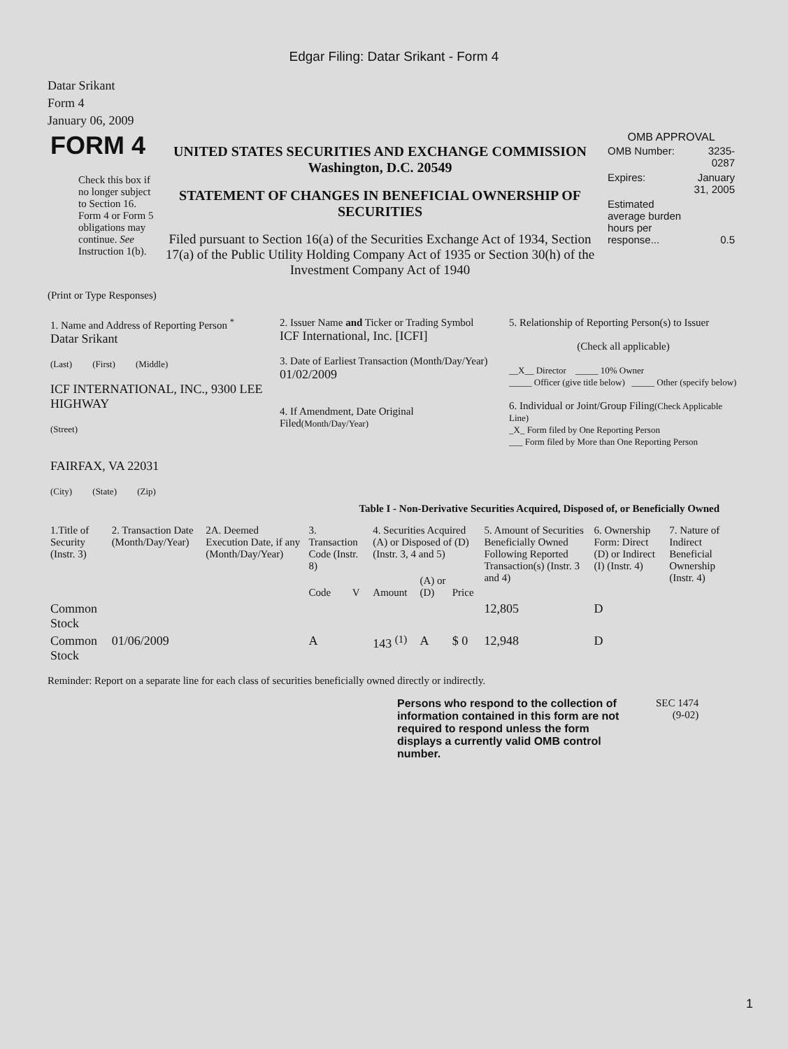Edgar Filing: Datar Srikant - Form 4
Datar Srikant
Form 4
January 06, 2009
| FORM 4 Check this box if no longer subject to Section 16. Form 4 or Form 5 obligations may continue. See Instruction 1(b). | UNITED STATES SECURITIES AND EXCHANGE COMMISSION Washington, D.C. 20549 STATEMENT OF CHANGES IN BENEFICIAL OWNERSHIP OF SECURITIES Filed pursuant to Section 16(a) of the Securities Exchange Act of 1934, Section 17(a) of the Public Utility Holding Company Act of 1935 or Section 30(h) of the Investment Company Act of 1940 | OMB APPROVAL / OMB Number: / 3235-0287 / / Expires: / January 31, 2005 / / Estimated average burden hours per response... / 0.5 / |
(Print or Type Responses)
| 1. Name and Address of Reporting Person <sup>*</sup> Datar Srikant (Last) (First) (Middle) ICF INTERNATIONAL, INC., 9300 LEE HIGHWAY (Street) FAIRFAX, VA 22031 (City) (State) (Zip) | 2. Issuer Name and Ticker or Trading Symbol ICF International, Inc. [ICFI] 3. Date of Earliest Transaction (Month/Day/Year) 01/02/2009 4. If Amendment, Date Original Filed (Month/Day/Year) | 5. Relationship of Reporting Person(s) to Issuer (Check all applicable) __X__ Director _____ 10% Owner _____ Officer (give title below) _____ Other (specify below) 6. Individual or Joint/Group Filing (Check Applicable Line) _X_ Form filed by One Reporting Person ___ Form filed by More than One Reporting Person |
Table I - Non-Derivative Securities Acquired, Disposed of, or Beneficially Owned
| 1.Title of Security (Instr. 3) | 2. Transaction Date (Month/Day/Year) | 2A. Deemed Execution Date, if any (Month/Day/Year) | 3. Transaction Code (Instr. 8) | | 4. Securities Acquired (A) or Disposed of (D) (Instr. 3, 4 and 5) | | | 5. Amount of Securities Beneficially Owned Following Reported Transaction(s) (Instr. 3 and 4) | 6. Ownership Form: Direct (D) or Indirect (I) (Instr. 4) | 7. Nature of Indirect Beneficial Ownership (Instr. 4) |
| --- | --- | --- | --- | --- | --- | --- | --- | --- | --- | --- |
| | | | Code | V | Amount | (A) or (D) | Price | | | |
| Common Stock | | | | | | | | 12,805 | D | |
| Common Stock | 01/06/2009 | | A | | 143 <sup>(1)</sup> | A | $ 0 | 12,948 | D | |
Reminder: Report on a separate line for each class of securities beneficially owned directly or indirectly.
Persons who respond to the collection of information contained in this form are not required to respond unless the form displays a currently valid OMB control number.
SEC 1474
(9-02)
1